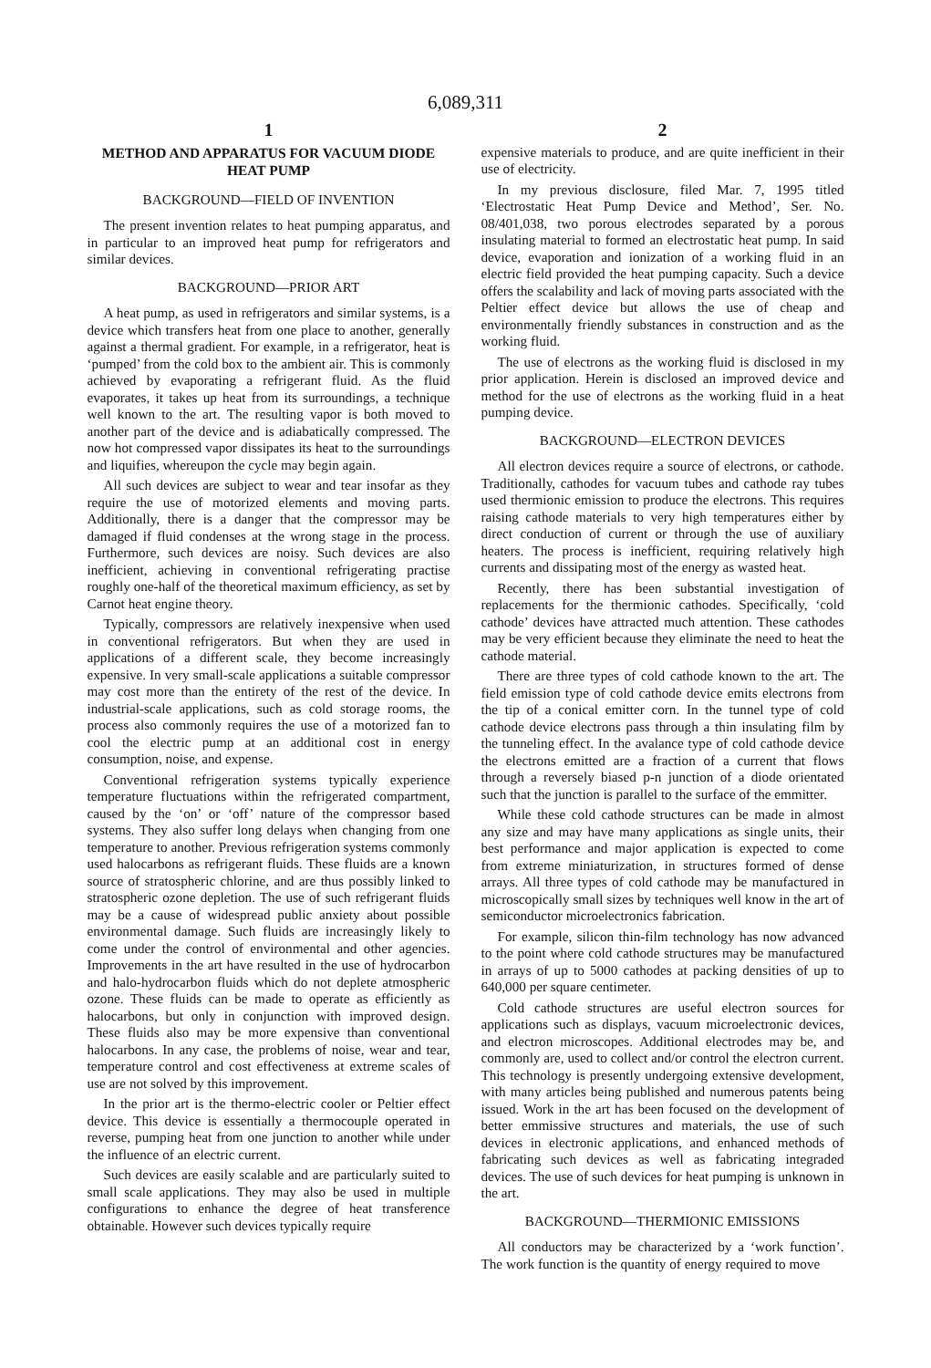6,089,311
1
METHOD AND APPARATUS FOR VACUUM DIODE HEAT PUMP
BACKGROUND—FIELD OF INVENTION
The present invention relates to heat pumping apparatus, and in particular to an improved heat pump for refrigerators and similar devices.
BACKGROUND—PRIOR ART
A heat pump, as used in refrigerators and similar systems, is a device which transfers heat from one place to another, generally against a thermal gradient. For example, in a refrigerator, heat is ‘pumped’ from the cold box to the ambient air. This is commonly achieved by evaporating a refrigerant fluid. As the fluid evaporates, it takes up heat from its surroundings, a technique well known to the art. The resulting vapor is both moved to another part of the device and is adiabatically compressed. The now hot compressed vapor dissipates its heat to the surroundings and liquifies, whereupon the cycle may begin again.
All such devices are subject to wear and tear insofar as they require the use of motorized elements and moving parts. Additionally, there is a danger that the compressor may be damaged if fluid condenses at the wrong stage in the process. Furthermore, such devices are noisy. Such devices are also inefficient, achieving in conventional refrigerating practise roughly one-half of the theoretical maximum efficiency, as set by Carnot heat engine theory.
Typically, compressors are relatively inexpensive when used in conventional refrigerators. But when they are used in applications of a different scale, they become increasingly expensive. In very small-scale applications a suitable compressor may cost more than the entirety of the rest of the device. In industrial-scale applications, such as cold storage rooms, the process also commonly requires the use of a motorized fan to cool the electric pump at an additional cost in energy consumption, noise, and expense.
Conventional refrigeration systems typically experience temperature fluctuations within the refrigerated compartment, caused by the ‘on’ or ‘off’ nature of the compressor based systems. They also suffer long delays when changing from one temperature to another. Previous refrigeration systems commonly used halocarbons as refrigerant fluids. These fluids are a known source of stratospheric chlorine, and are thus possibly linked to stratospheric ozone depletion. The use of such refrigerant fluids may be a cause of widespread public anxiety about possible environmental damage. Such fluids are increasingly likely to come under the control of environmental and other agencies. Improvements in the art have resulted in the use of hydrocarbon and halo-hydrocarbon fluids which do not deplete atmospheric ozone. These fluids can be made to operate as efficiently as halocarbons, but only in conjunction with improved design. These fluids also may be more expensive than conventional halocarbons. In any case, the problems of noise, wear and tear, temperature control and cost effectiveness at extreme scales of use are not solved by this improvement.
In the prior art is the thermo-electric cooler or Peltier effect device. This device is essentially a thermocouple operated in reverse, pumping heat from one junction to another while under the influence of an electric current.
Such devices are easily scalable and are particularly suited to small scale applications. They may also be used in multiple configurations to enhance the degree of heat transference obtainable. However such devices typically require
2
expensive materials to produce, and are quite inefficient in their use of electricity.
In my previous disclosure, filed Mar. 7, 1995 titled ‘Electrostatic Heat Pump Device and Method’, Ser. No. 08/401,038, two porous electrodes separated by a porous insulating material to formed an electrostatic heat pump. In said device, evaporation and ionization of a working fluid in an electric field provided the heat pumping capacity. Such a device offers the scalability and lack of moving parts associated with the Peltier effect device but allows the use of cheap and environmentally friendly substances in construction and as the working fluid.
The use of electrons as the working fluid is disclosed in my prior application. Herein is disclosed an improved device and method for the use of electrons as the working fluid in a heat pumping device.
BACKGROUND—ELECTRON DEVICES
All electron devices require a source of electrons, or cathode. Traditionally, cathodes for vacuum tubes and cathode ray tubes used thermionic emission to produce the electrons. This requires raising cathode materials to very high temperatures either by direct conduction of current or through the use of auxiliary heaters. The process is inefficient, requiring relatively high currents and dissipating most of the energy as wasted heat.
Recently, there has been substantial investigation of replacements for the thermionic cathodes. Specifically, ‘cold cathode’ devices have attracted much attention. These cathodes may be very efficient because they eliminate the need to heat the cathode material.
There are three types of cold cathode known to the art. The field emission type of cold cathode device emits electrons from the tip of a conical emitter corn. In the tunnel type of cold cathode device electrons pass through a thin insulating film by the tunneling effect. In the avalance type of cold cathode device the electrons emitted are a fraction of a current that flows through a reversely biased p-n junction of a diode orientated such that the junction is parallel to the surface of the emmitter.
While these cold cathode structures can be made in almost any size and may have many applications as single units, their best performance and major application is expected to come from extreme miniaturization, in structures formed of dense arrays. All three types of cold cathode may be manufactured in microscopically small sizes by techniques well know in the art of semiconductor microelectronics fabrication.
For example, silicon thin-film technology has now advanced to the point where cold cathode structures may be manufactured in arrays of up to 5000 cathodes at packing densities of up to 640,000 per square centimeter.
Cold cathode structures are useful electron sources for applications such as displays, vacuum microelectronic devices, and electron microscopes. Additional electrodes may be, and commonly are, used to collect and/or control the electron current. This technology is presently undergoing extensive development, with many articles being published and numerous patents being issued. Work in the art has been focused on the development of better emmissive structures and materials, the use of such devices in electronic applications, and enhanced methods of fabricating such devices as well as fabricating integraded devices. The use of such devices for heat pumping is unknown in the art.
BACKGROUND—THERMIONIC EMISSIONS
All conductors may be characterized by a ‘work function’. The work function is the quantity of energy required to move